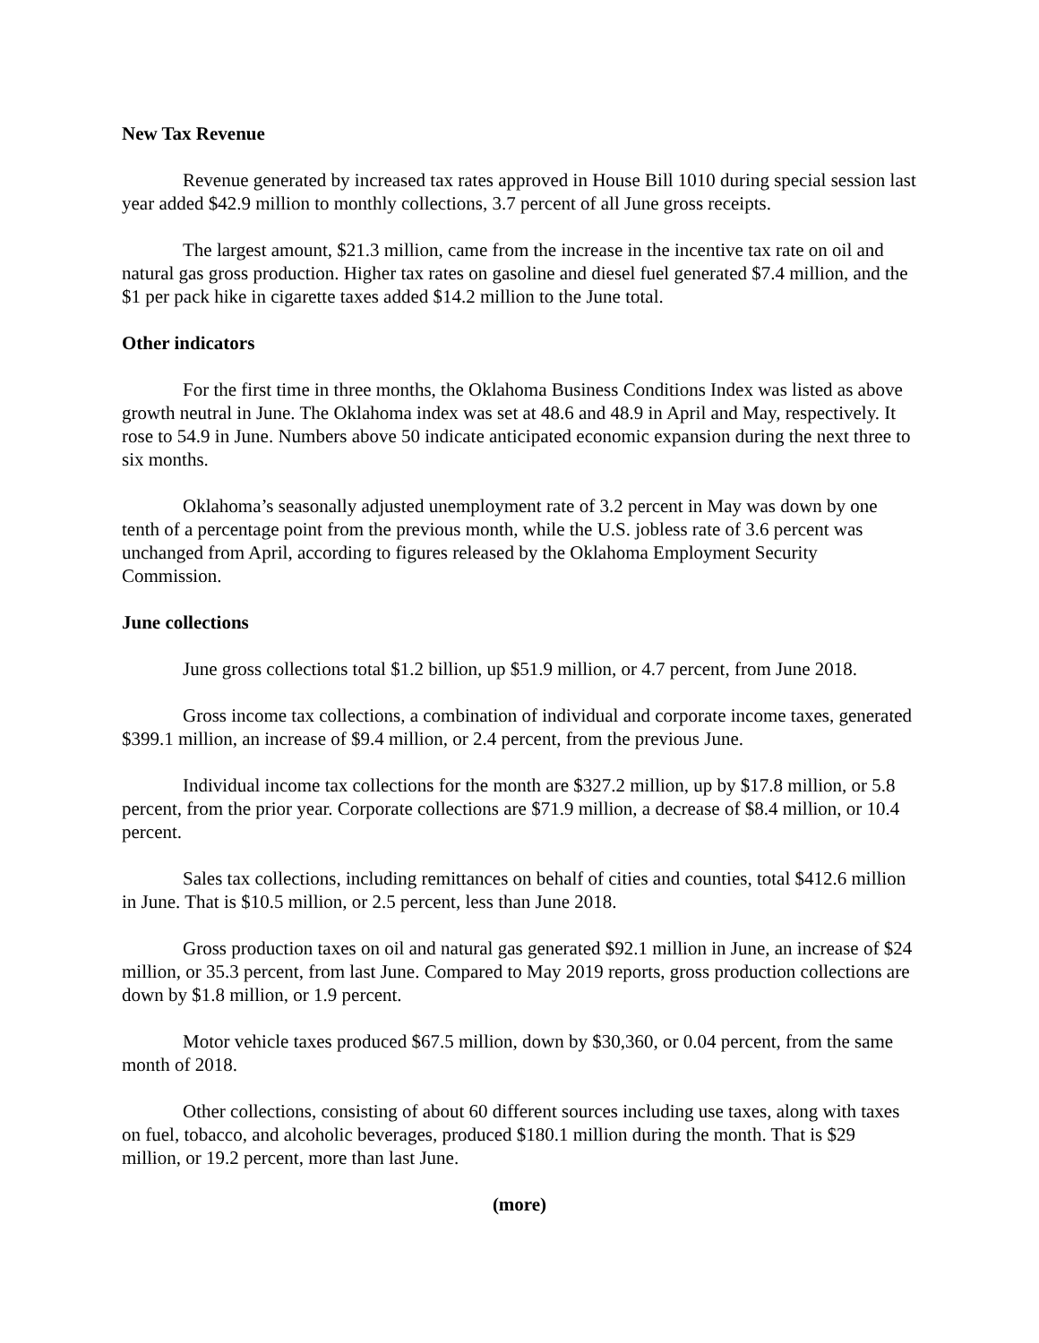New Tax Revenue
Revenue generated by increased tax rates approved in House Bill 1010 during special session last year added $42.9 million to monthly collections, 3.7 percent of all June gross receipts.
The largest amount, $21.3 million, came from the increase in the incentive tax rate on oil and natural gas gross production. Higher tax rates on gasoline and diesel fuel generated $7.4 million, and the $1 per pack hike in cigarette taxes added $14.2 million to the June total.
Other indicators
For the first time in three months, the Oklahoma Business Conditions Index was listed as above growth neutral in June. The Oklahoma index was set at 48.6 and 48.9 in April and May, respectively. It rose to 54.9 in June. Numbers above 50 indicate anticipated economic expansion during the next three to six months.
Oklahoma’s seasonally adjusted unemployment rate of 3.2 percent in May was down by one tenth of a percentage point from the previous month, while the U.S. jobless rate of 3.6 percent was unchanged from April, according to figures released by the Oklahoma Employment Security Commission.
June collections
June gross collections total $1.2 billion, up $51.9 million, or 4.7 percent, from June 2018.
Gross income tax collections, a combination of individual and corporate income taxes, generated $399.1 million, an increase of $9.4 million, or 2.4 percent, from the previous June.
Individual income tax collections for the month are $327.2 million, up by $17.8 million, or 5.8 percent, from the prior year. Corporate collections are $71.9 million, a decrease of $8.4 million, or 10.4 percent.
Sales tax collections, including remittances on behalf of cities and counties, total $412.6 million in June. That is $10.5 million, or 2.5 percent, less than June 2018.
Gross production taxes on oil and natural gas generated $92.1 million in June, an increase of $24 million, or 35.3 percent, from last June. Compared to May 2019 reports, gross production collections are down by $1.8 million, or 1.9 percent.
Motor vehicle taxes produced $67.5 million, down by $30,360, or 0.04 percent, from the same month of 2018.
Other collections, consisting of about 60 different sources including use taxes, along with taxes on fuel, tobacco, and alcoholic beverages, produced $180.1 million during the month. That is $29 million, or 19.2 percent, more than last June.
(more)